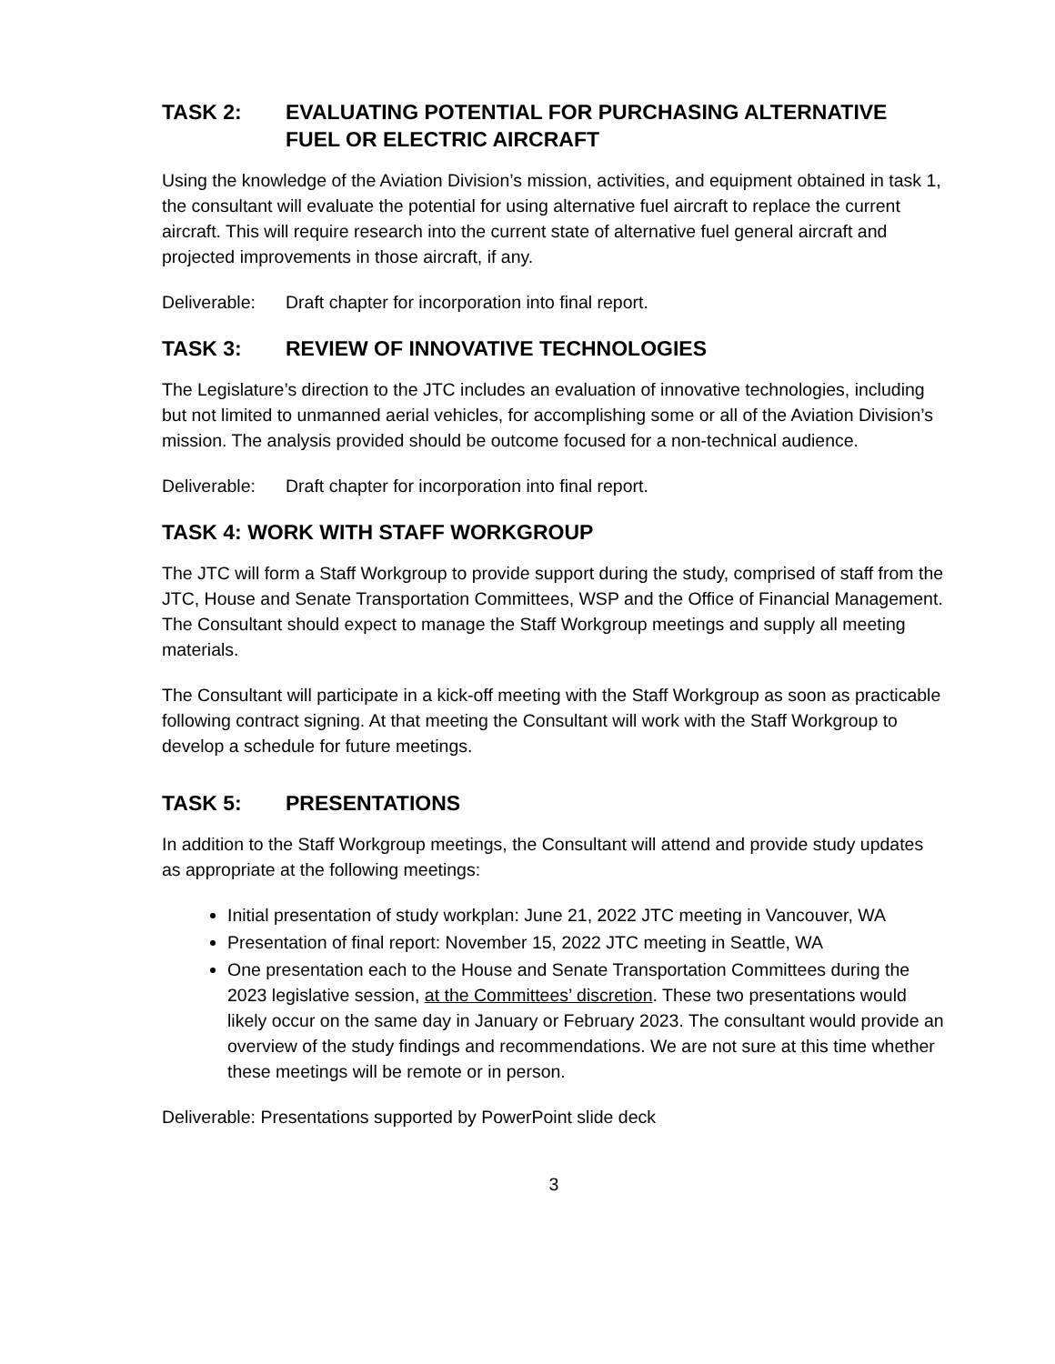TASK 2: EVALUATING POTENTIAL FOR PURCHASING ALTERNATIVE FUEL OR ELECTRIC AIRCRAFT
Using the knowledge of the Aviation Division’s mission, activities, and equipment obtained in task 1, the consultant will evaluate the potential for using alternative fuel aircraft to replace the current aircraft. This will require research into the current state of alternative fuel general aircraft and projected improvements in those aircraft, if any.
Deliverable: Draft chapter for incorporation into final report.
TASK 3: REVIEW OF INNOVATIVE TECHNOLOGIES
The Legislature’s direction to the JTC includes an evaluation of innovative technologies, including but not limited to unmanned aerial vehicles, for accomplishing some or all of the Aviation Division’s mission. The analysis provided should be outcome focused for a non-technical audience.
Deliverable: Draft chapter for incorporation into final report.
TASK 4: WORK WITH STAFF WORKGROUP
The JTC will form a Staff Workgroup to provide support during the study, comprised of staff from the JTC, House and Senate Transportation Committees, WSP and the Office of Financial Management. The Consultant should expect to manage the Staff Workgroup meetings and supply all meeting materials.
The Consultant will participate in a kick-off meeting with the Staff Workgroup as soon as practicable following contract signing. At that meeting the Consultant will work with the Staff Workgroup to develop a schedule for future meetings.
TASK 5: PRESENTATIONS
In addition to the Staff Workgroup meetings, the Consultant will attend and provide study updates as appropriate at the following meetings:
Initial presentation of study workplan: June 21, 2022 JTC meeting in Vancouver, WA
Presentation of final report: November 15, 2022 JTC meeting in Seattle, WA
One presentation each to the House and Senate Transportation Committees during the 2023 legislative session, at the Committees’ discretion. These two presentations would likely occur on the same day in January or February 2023. The consultant would provide an overview of the study findings and recommendations. We are not sure at this time whether these meetings will be remote or in person.
Deliverable: Presentations supported by PowerPoint slide deck
3